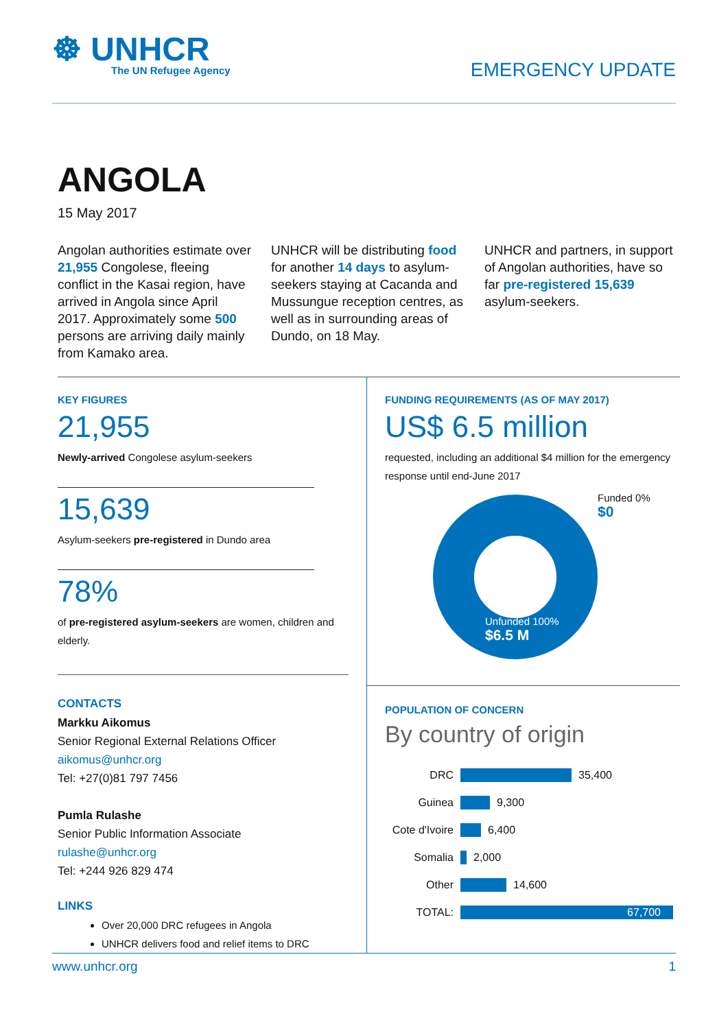☸ UNHCR
The UN Refugee Agency
EMERGENCY UPDATE
ANGOLA
15 May 2017
Angolan authorities estimate over 21,955 Congolese, fleeing conflict in the Kasai region, have arrived in Angola since April 2017. Approximately some 500 persons are arriving daily mainly from Kamako area.
UNHCR will be distributing food for another 14 days to asylum-seekers staying at Cacanda and Mussungue reception centres, as well as in surrounding areas of Dundo, on 18 May.
UNHCR and partners, in support of Angolan authorities, have so far pre-registered 15,639 asylum-seekers.
KEY FIGURES
21,955
Newly-arrived Congolese asylum-seekers
15,639
Asylum-seekers pre-registered in Dundo area
78%
of pre-registered asylum-seekers are women, children and elderly.
CONTACTS
Markku Aikomus
Senior Regional External Relations Officer
aikomus@unhcr.org
Tel: +27(0)81 797 7456
Pumla Rulashe
Senior Public Information Associate
rulashe@unhcr.org
Tel: +244 926 829 474
LINKS
Over 20,000 DRC refugees in Angola
UNHCR delivers food and relief items to DRC
FUNDING REQUIREMENTS (AS OF MAY 2017)
US$ 6.5 million
requested, including an additional $4 million for the emergency response until end-June 2017
Funded 0%
$0
Unfunded 100%
$6.5 M
POPULATION OF CONCERN
By country of origin
DRC 35,400
Guinea 9,300
Cote d'Ivoire 6,400
Somalia 2,000
Other 14,600
TOTAL: 67,700
www.unhcr.org 1